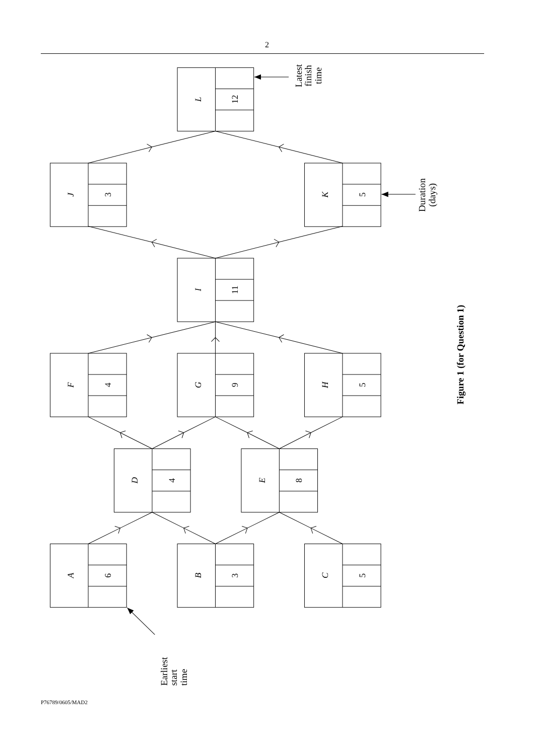2
L
12
J
3
K
5
I
11
F
4
G
9
H
5
D
4
E
8
A
6
B
3
C
5
Latest
finish
time
Duration
(days)
Earliest
start
time
Figure 1 (for Question 1)
P76789/0605/MAD2